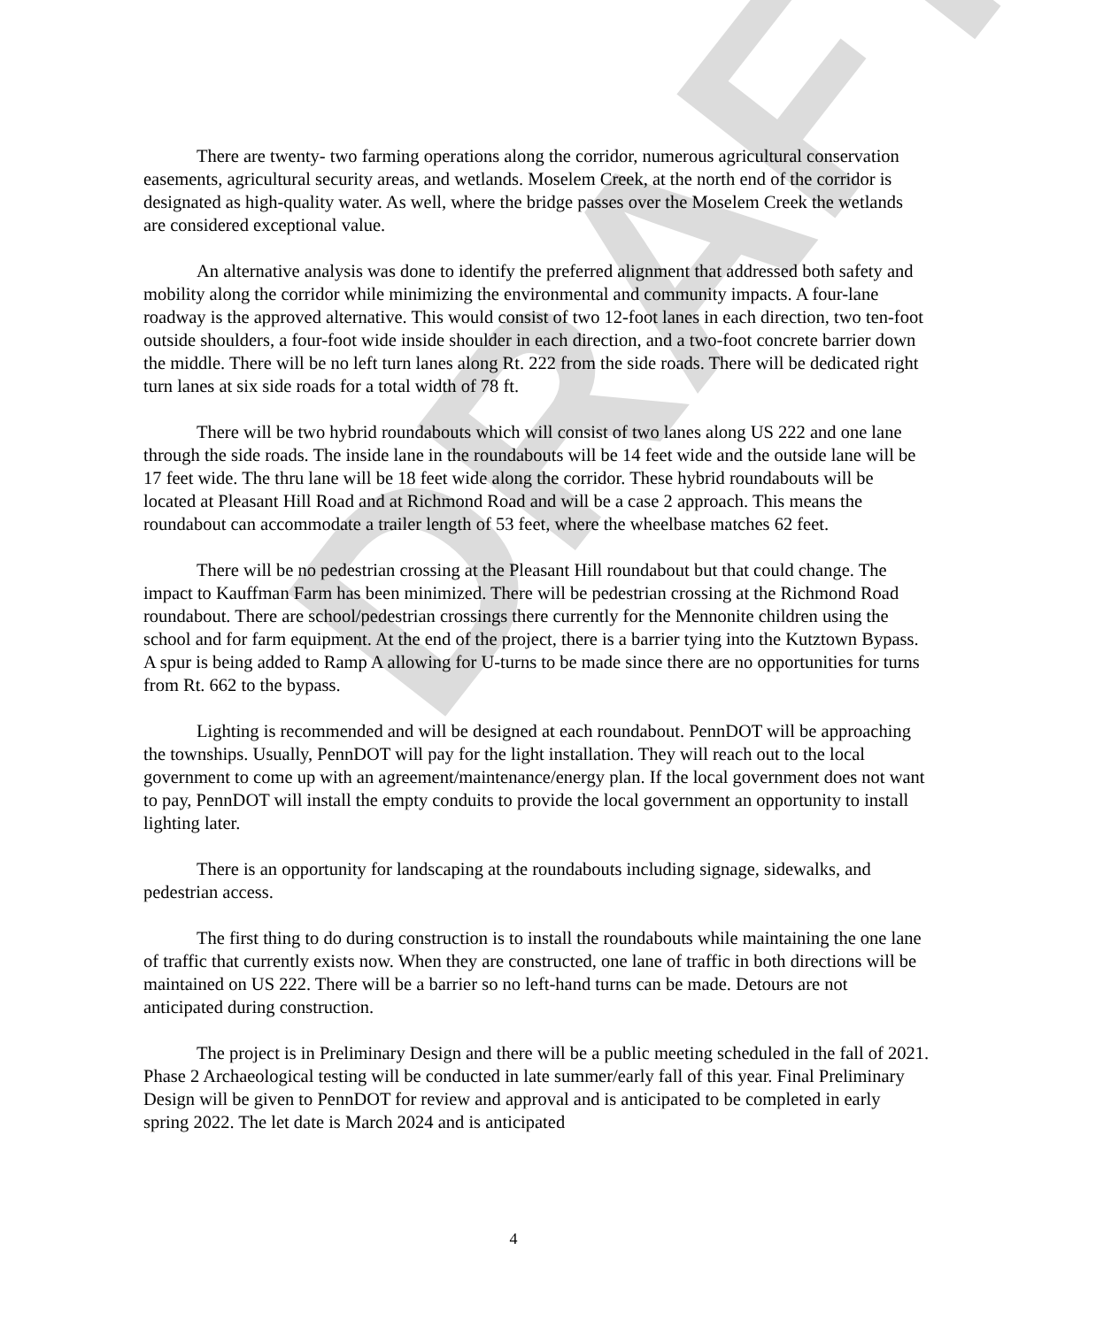DRAFT
There are twenty- two farming operations along the corridor, numerous agricultural conservation easements, agricultural security areas, and wetlands. Moselem Creek, at the north end of the corridor is designated as high-quality water. As well, where the bridge passes over the Moselem Creek the wetlands are considered exceptional value.
An alternative analysis was done to identify the preferred alignment that addressed both safety and mobility along the corridor while minimizing the environmental and community impacts. A four-lane roadway is the approved alternative. This would consist of two 12-foot lanes in each direction, two ten-foot outside shoulders, a four-foot wide inside shoulder in each direction, and a two-foot concrete barrier down the middle. There will be no left turn lanes along Rt. 222 from the side roads. There will be dedicated right turn lanes at six side roads for a total width of 78 ft.
There will be two hybrid roundabouts which will consist of two lanes along US 222 and one lane through the side roads. The inside lane in the roundabouts will be 14 feet wide and the outside lane will be 17 feet wide. The thru lane will be 18 feet wide along the corridor. These hybrid roundabouts will be located at Pleasant Hill Road and at Richmond Road and will be a case 2 approach. This means the roundabout can accommodate a trailer length of 53 feet, where the wheelbase matches 62 feet.
There will be no pedestrian crossing at the Pleasant Hill roundabout but that could change. The impact to Kauffman Farm has been minimized. There will be pedestrian crossing at the Richmond Road roundabout. There are school/pedestrian crossings there currently for the Mennonite children using the school and for farm equipment. At the end of the project, there is a barrier tying into the Kutztown Bypass. A spur is being added to Ramp A allowing for U-turns to be made since there are no opportunities for turns from Rt. 662 to the bypass.
Lighting is recommended and will be designed at each roundabout. PennDOT will be approaching the townships. Usually, PennDOT will pay for the light installation. They will reach out to the local government to come up with an agreement/maintenance/energy plan. If the local government does not want to pay, PennDOT will install the empty conduits to provide the local government an opportunity to install lighting later.
There is an opportunity for landscaping at the roundabouts including signage, sidewalks, and pedestrian access.
The first thing to do during construction is to install the roundabouts while maintaining the one lane of traffic that currently exists now. When they are constructed, one lane of traffic in both directions will be maintained on US 222. There will be a barrier so no left-hand turns can be made. Detours are not anticipated during construction.
The project is in Preliminary Design and there will be a public meeting scheduled in the fall of 2021. Phase 2 Archaeological testing will be conducted in late summer/early fall of this year. Final Preliminary Design will be given to PennDOT for review and approval and is anticipated to be completed in early spring 2022. The let date is March 2024 and is anticipated
4